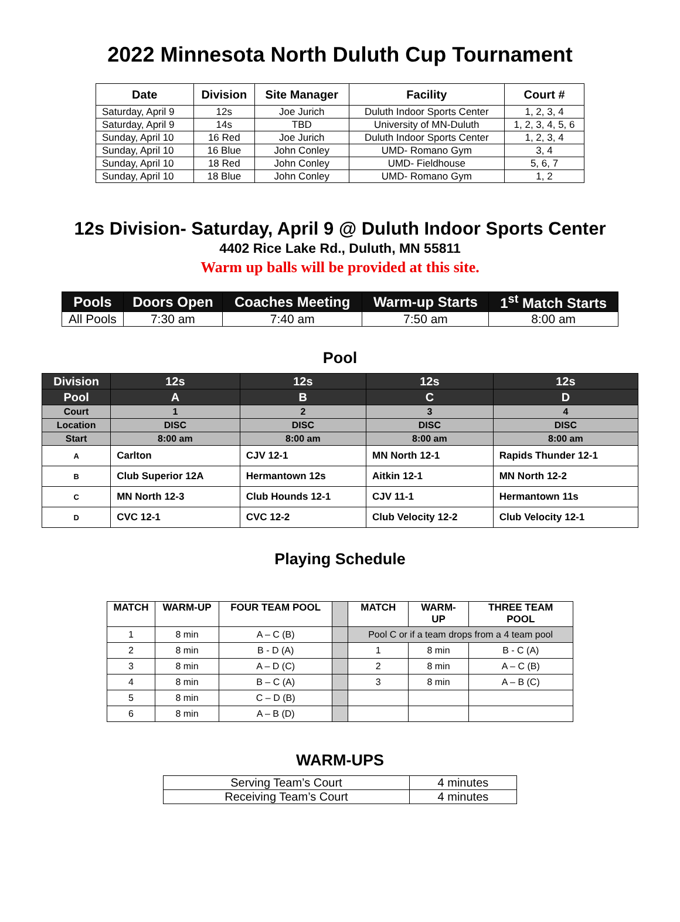2022 Minnesota North Duluth Cup Tournament
| Date | Division | Site Manager | Facility | Court # |
| --- | --- | --- | --- | --- |
| Saturday, April 9 | 12s | Joe Jurich | Duluth Indoor Sports Center | 1, 2, 3, 4 |
| Saturday, April 9 | 14s | TBD | University of MN-Duluth | 1, 2, 3, 4, 5, 6 |
| Sunday, April 10 | 16 Red | Joe Jurich | Duluth Indoor Sports Center | 1, 2, 3, 4 |
| Sunday, April 10 | 16 Blue | John Conley | UMD- Romano Gym | 3, 4 |
| Sunday, April 10 | 18 Red | John Conley | UMD- Fieldhouse | 5, 6, 7 |
| Sunday, April 10 | 18 Blue | John Conley | UMD- Romano Gym | 1, 2 |
12s Division- Saturday, April 9 @ Duluth Indoor Sports Center
4402 Rice Lake Rd., Duluth, MN 55811
Warm up balls will be provided at this site.
| Pools | Doors Open | Coaches Meeting | Warm-up Starts | 1<sup>st</sup> Match Starts |
| --- | --- | --- | --- | --- |
| All Pools | 7:30 am | 7:40 am | 7:50 am | 8:00 am |
Pool
| Division | 12s | 12s | 12s | 12s |
| --- | --- | --- | --- | --- |
| Pool | A | B | C | D |
| Court | 1 | 2 | 3 | 4 |
| Location | DISC | DISC | DISC | DISC |
| Start | 8:00 am | 8:00 am | 8:00 am | 8:00 am |
| A | Carlton | CJV 12-1 | MN North 12-1 | Rapids Thunder 12-1 |
| B | Club Superior 12A | Hermantown 12s | Aitkin 12-1 | MN North 12-2 |
| C | MN North 12-3 | Club Hounds 12-1 | CJV 11-1 | Hermantown 11s |
| D | CVC 12-1 | CVC 12-2 | Club Velocity 12-2 | Club Velocity 12-1 |
Playing Schedule
| MATCH | WARM-UP | FOUR TEAM POOL | | MATCH | WARM- UP | THREE TEAM POOL |
| --- | --- | --- | --- | --- | --- | --- |
| 1 | 8 min | A – C (B) | | Pool C or if a team drops from a 4 team pool | | |
| 2 | 8 min | B - D (A) | | 1 | 8 min | B - C (A) |
| 3 | 8 min | A – D (C) | | 2 | 8 min | A – C (B) |
| 4 | 8 min | B – C (A) | | 3 | 8 min | A – B (C) |
| 5 | 8 min | C – D (B) | | | | |
| 6 | 8 min | A – B (D) | | | | |
WARM-UPS
| Serving Team’s Court | 4 minutes |
| Receiving Team’s Court | 4 minutes |